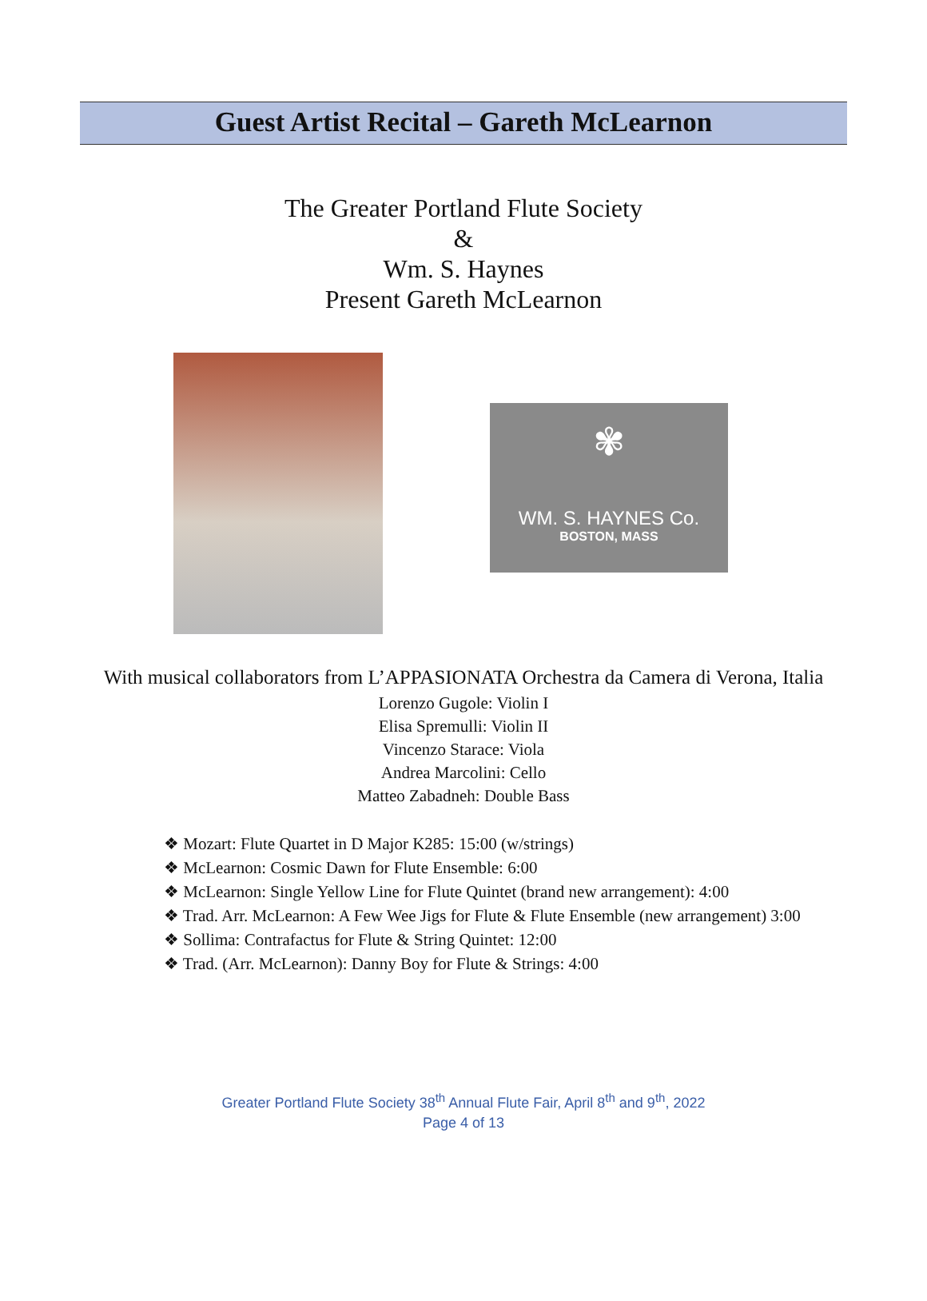Guest Artist Recital – Gareth McLearnon
The Greater Portland Flute Society
&
Wm. S. Haynes
Present Gareth McLearnon
✾
WM. S. HAYNES Co.
BOSTON, MASS
With musical collaborators from L’APPASIONATA Orchestra da Camera di Verona, Italia
Lorenzo Gugole: Violin I
Elisa Spremulli: Violin II
Vincenzo Starace: Viola
Andrea Marcolini: Cello
Matteo Zabadneh: Double Bass
❖ Mozart: Flute Quartet in D Major K285: 15:00 (w/strings)
❖ McLearnon: Cosmic Dawn for Flute Ensemble: 6:00
❖ McLearnon: Single Yellow Line for Flute Quintet (brand new arrangement): 4:00
❖ Trad. Arr. McLearnon: A Few Wee Jigs for Flute & Flute Ensemble (new arrangement) 3:00
❖ Sollima: Contrafactus for Flute & String Quintet: 12:00
❖ Trad. (Arr. McLearnon): Danny Boy for Flute & Strings: 4:00
Greater Portland Flute Society 38<sup>th</sup> Annual Flute Fair, April 8<sup>th</sup> and 9<sup>th</sup>, 2022
Page 4 of 13